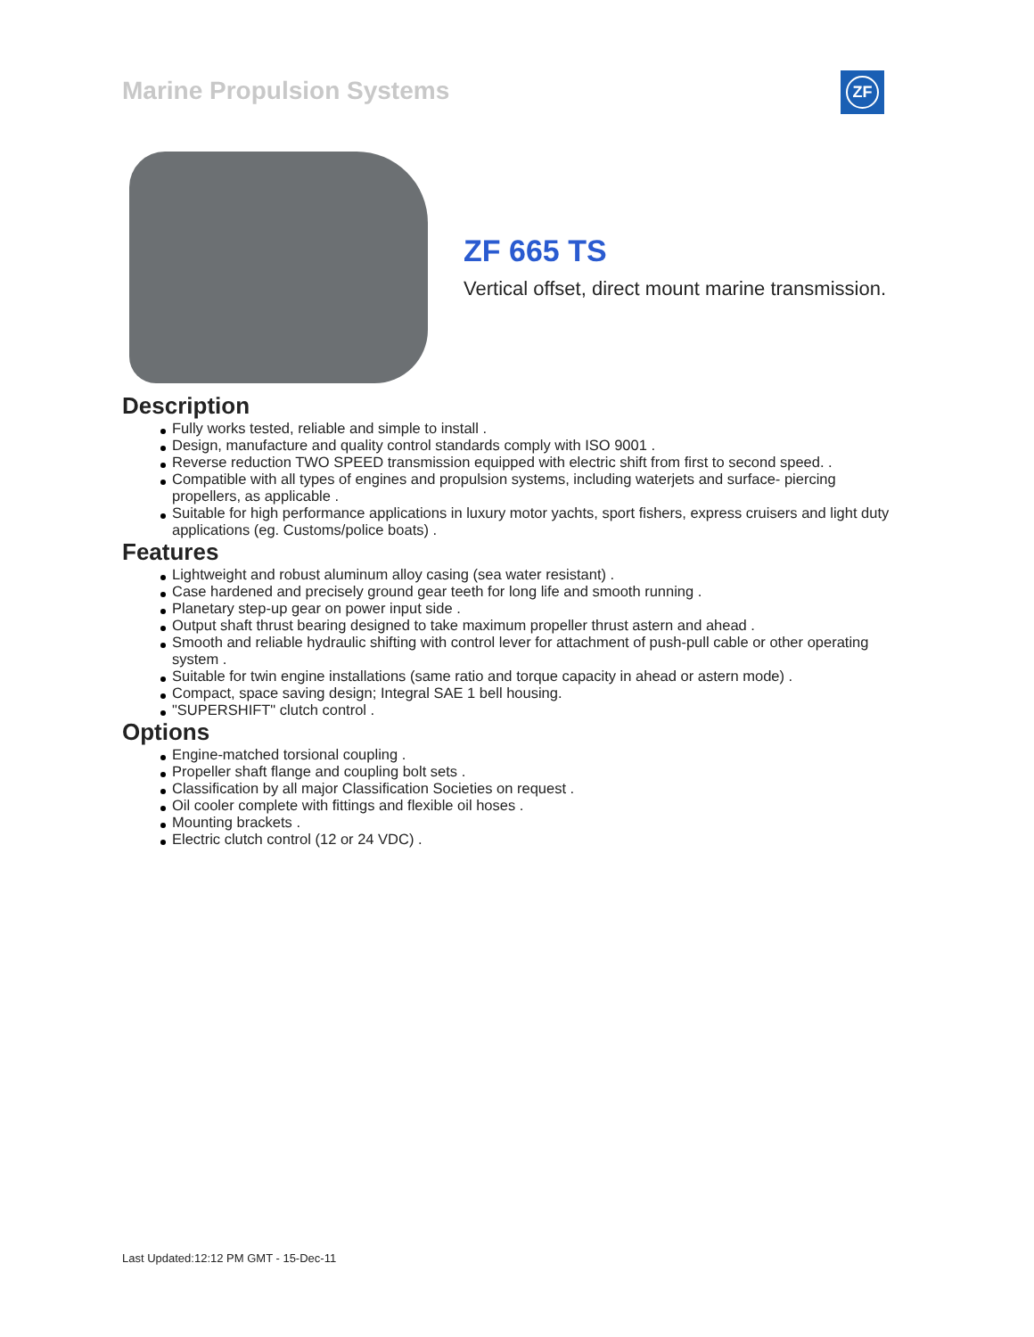Marine Propulsion Systems ZF
ZF 665 TS
Vertical offset, direct mount marine transmission.
Description
Fully works tested, reliable and simple to install .
Design, manufacture and quality control standards comply with ISO 9001 .
Reverse reduction TWO SPEED transmission equipped with electric shift from first to second speed. .
Compatible with all types of engines and propulsion systems, including waterjets and surface- piercing propellers, as applicable .
Suitable for high performance applications in luxury motor yachts, sport fishers, express cruisers and light duty applications (eg. Customs/police boats) .
Features
Lightweight and robust aluminum alloy casing (sea water resistant) .
Case hardened and precisely ground gear teeth for long life and smooth running .
Planetary step-up gear on power input side .
Output shaft thrust bearing designed to take maximum propeller thrust astern and ahead .
Smooth and reliable hydraulic shifting with control lever for attachment of push-pull cable or other operating system .
Suitable for twin engine installations (same ratio and torque capacity in ahead or astern mode) .
Compact, space saving design; Integral SAE 1 bell housing.
"SUPERSHIFT" clutch control .
Options
Engine-matched torsional coupling .
Propeller shaft flange and coupling bolt sets .
Classification by all major Classification Societies on request .
Oil cooler complete with fittings and flexible oil hoses .
Mounting brackets .
Electric clutch control (12 or 24 VDC) .
Last Updated:12:12 PM GMT - 15-Dec-11